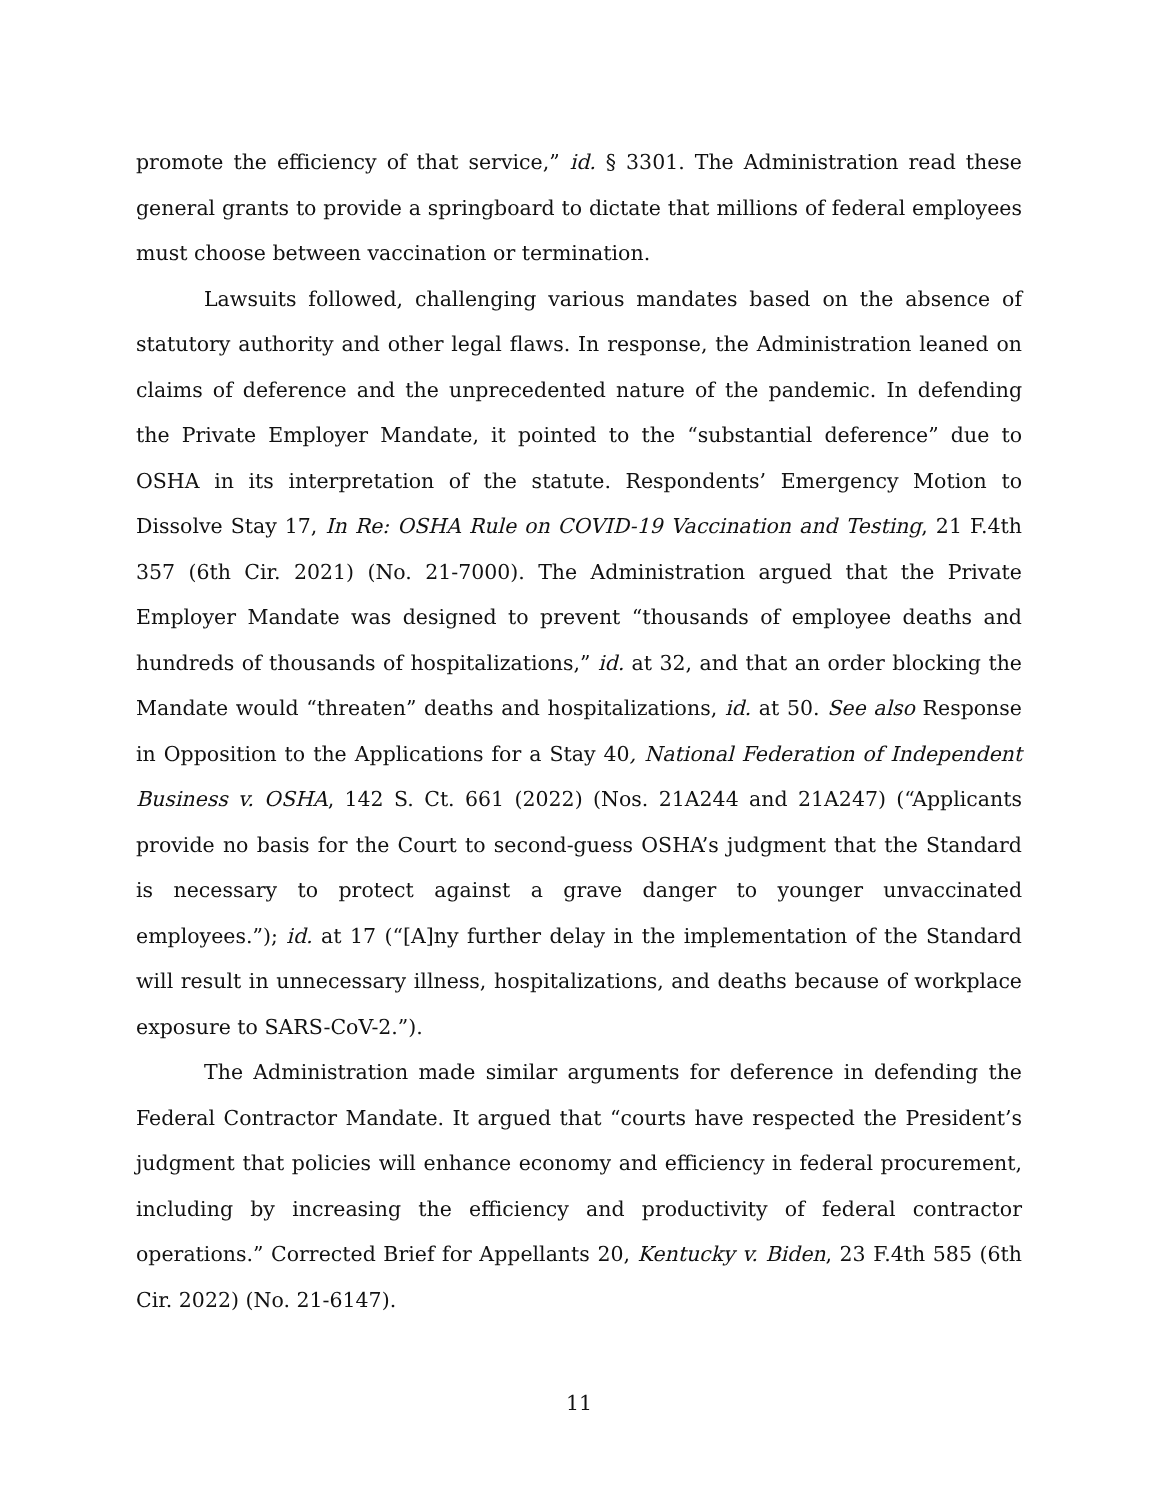promote the efficiency of that service,” id. § 3301. The Administration read these general grants to provide a springboard to dictate that millions of federal employees must choose between vaccination or termination.
Lawsuits followed, challenging various mandates based on the absence of statutory authority and other legal flaws. In response, the Administration leaned on claims of deference and the unprecedented nature of the pandemic. In defending the Private Employer Mandate, it pointed to the “substantial deference” due to OSHA in its interpretation of the statute. Respondents’ Emergency Motion to Dissolve Stay 17, In Re: OSHA Rule on COVID-19 Vaccination and Testing, 21 F.4th 357 (6th Cir. 2021) (No. 21-7000). The Administration argued that the Private Employer Mandate was designed to prevent “thousands of employee deaths and hundreds of thousands of hospitalizations,” id. at 32, and that an order blocking the Mandate would “threaten” deaths and hospitalizations, id. at 50. See also Response in Opposition to the Applications for a Stay 40, National Federation of Independent Business v. OSHA, 142 S. Ct. 661 (2022) (Nos. 21A244 and 21A247) (“Applicants provide no basis for the Court to second-guess OSHA’s judgment that the Standard is necessary to protect against a grave danger to younger unvaccinated employees.”); id. at 17 (“[A]ny further delay in the implementation of the Standard will result in unnecessary illness, hospitalizations, and deaths because of workplace exposure to SARS-CoV-2.”).
The Administration made similar arguments for deference in defending the Federal Contractor Mandate. It argued that “courts have respected the President’s judgment that policies will enhance economy and efficiency in federal procurement, including by increasing the efficiency and productivity of federal contractor operations.” Corrected Brief for Appellants 20, Kentucky v. Biden, 23 F.4th 585 (6th Cir. 2022) (No. 21-6147).
11